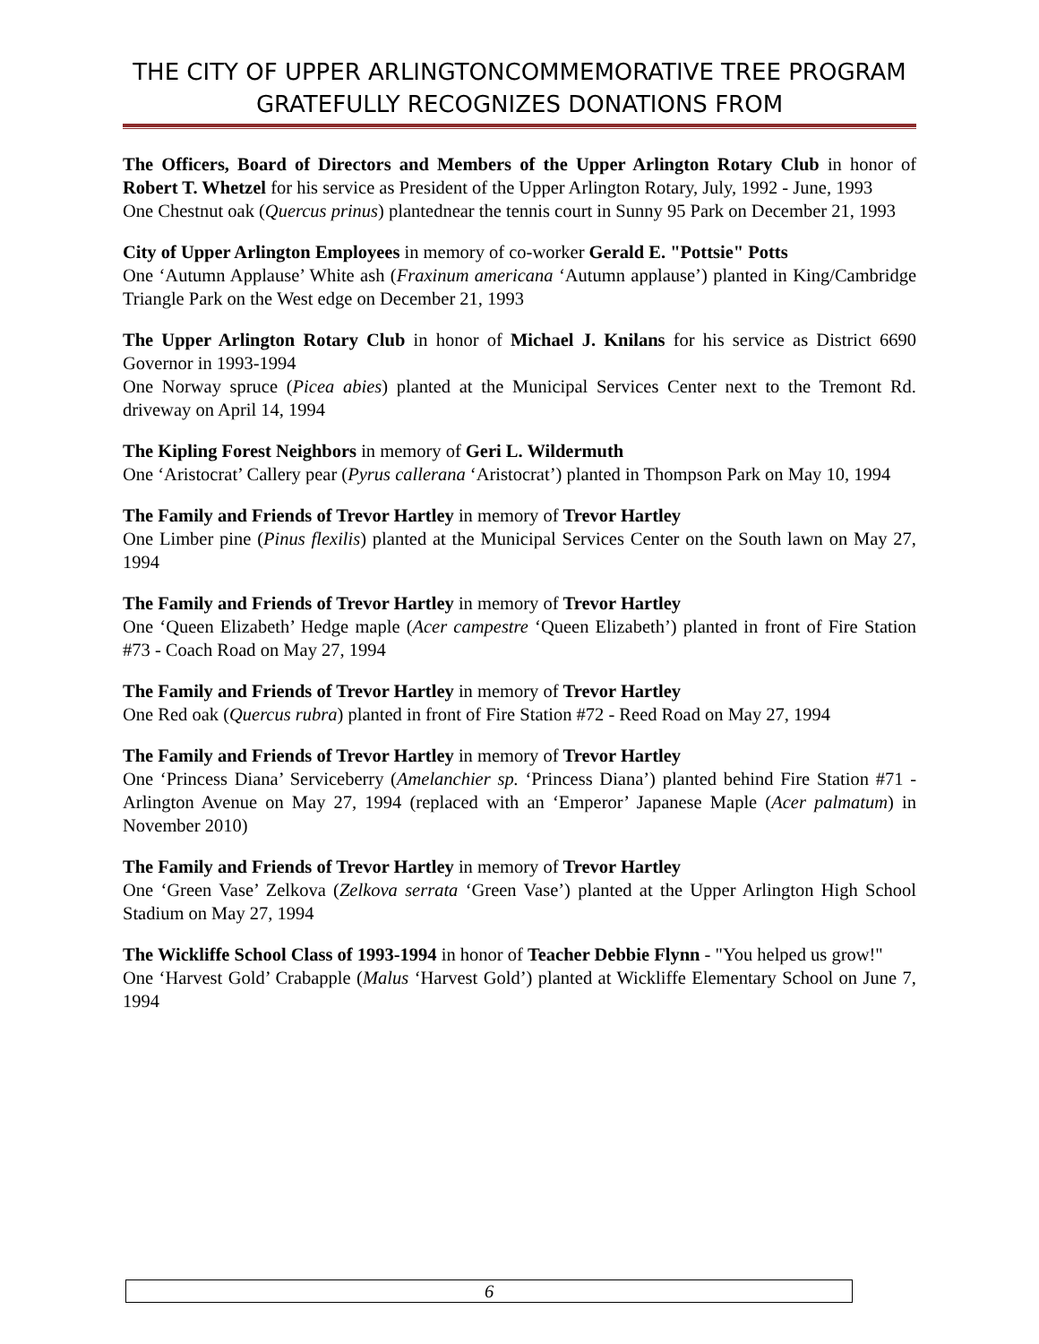THE CITY OF UPPER ARLINGTONCOMMEMORATIVE TREE PROGRAM GRATEFULLY RECOGNIZES DONATIONS FROM
The Officers, Board of Directors and Members of the Upper Arlington Rotary Club in honor of Robert T. Whetzel for his service as President of the Upper Arlington Rotary, July, 1992 - June, 1993
One Chestnut oak (Quercus prinus) plantednear the tennis court in Sunny 95 Park on December 21, 1993
City of Upper Arlington Employees in memory of co-worker Gerald E. "Pottsie" Potts
One ‘Autumn Applause’ White ash (Fraxinum americana ‘Autumn applause’) planted in King/Cambridge Triangle Park on the West edge on December 21, 1993
The Upper Arlington Rotary Club in honor of Michael J. Knilans for his service as District 6690 Governor in 1993-1994
One Norway spruce (Picea abies) planted at the Municipal Services Center next to the Tremont Rd. driveway on April 14, 1994
The Kipling Forest Neighbors in memory of Geri L. Wildermuth
One ‘Aristocrat’ Callery pear (Pyrus callerana ‘Aristocrat’) planted in Thompson Park on May 10, 1994
The Family and Friends of Trevor Hartley in memory of Trevor Hartley
One Limber pine (Pinus flexilis) planted at the Municipal Services Center on the South lawn on May 27, 1994
The Family and Friends of Trevor Hartley in memory of Trevor Hartley
One ‘Queen Elizabeth’ Hedge maple (Acer campestre ‘Queen Elizabeth’) planted in front of Fire Station #73 - Coach Road on May 27, 1994
The Family and Friends of Trevor Hartley in memory of Trevor Hartley
One Red oak (Quercus rubra) planted in front of Fire Station #72 - Reed Road on May 27, 1994
The Family and Friends of Trevor Hartley in memory of Trevor Hartley
One ‘Princess Diana’ Serviceberry (Amelanchier sp. ‘Princess Diana’) planted behind Fire Station #71 - Arlington Avenue on May 27, 1994 (replaced with an ‘Emperor’ Japanese Maple (Acer palmatum) in November 2010)
The Family and Friends of Trevor Hartley in memory of Trevor Hartley
One ‘Green Vase’ Zelkova (Zelkova serrata ‘Green Vase’) planted at the Upper Arlington High School Stadium on May 27, 1994
The Wickliffe School Class of 1993-1994 in honor of Teacher Debbie Flynn - "You helped us grow!"
One ‘Harvest Gold’ Crabapple (Malus ‘Harvest Gold’) planted at Wickliffe Elementary School on June 7, 1994
6